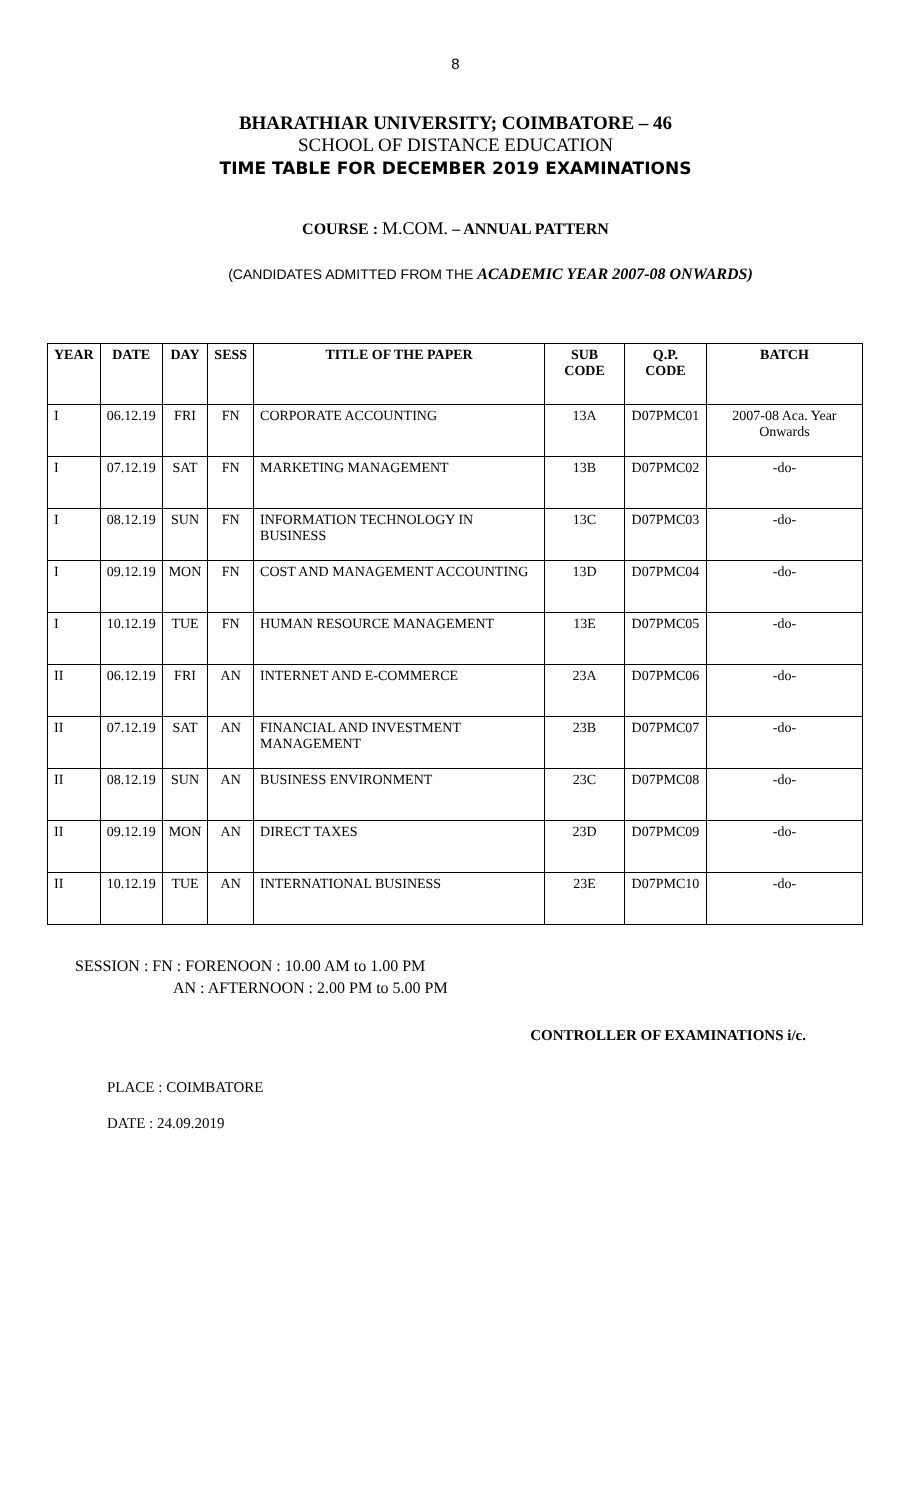8
BHARATHIAR UNIVERSITY; COIMBATORE – 46
SCHOOL OF DISTANCE EDUCATION
TIME TABLE FOR DECEMBER 2019 EXAMINATIONS
COURSE : M.COM. – ANNUAL PATTERN
(CANDIDATES ADMITTED FROM THE ACADEMIC YEAR 2007-08 ONWARDS)
| YEAR | DATE | DAY | SESS | TITLE OF THE PAPER | SUB CODE | Q.P. CODE | BATCH |
| --- | --- | --- | --- | --- | --- | --- | --- |
| I | 06.12.19 | FRI | FN | CORPORATE ACCOUNTING | 13A | D07PMC01 | 2007-08 Aca. Year Onwards |
| I | 07.12.19 | SAT | FN | MARKETING MANAGEMENT | 13B | D07PMC02 | -do- |
| I | 08.12.19 | SUN | FN | INFORMATION TECHNOLOGY IN BUSINESS | 13C | D07PMC03 | -do- |
| I | 09.12.19 | MON | FN | COST AND MANAGEMENT ACCOUNTING | 13D | D07PMC04 | -do- |
| I | 10.12.19 | TUE | FN | HUMAN RESOURCE MANAGEMENT | 13E | D07PMC05 | -do- |
| II | 06.12.19 | FRI | AN | INTERNET AND E-COMMERCE | 23A | D07PMC06 | -do- |
| II | 07.12.19 | SAT | AN | FINANCIAL AND INVESTMENT MANAGEMENT | 23B | D07PMC07 | -do- |
| II | 08.12.19 | SUN | AN | BUSINESS ENVIRONMENT | 23C | D07PMC08 | -do- |
| II | 09.12.19 | MON | AN | DIRECT TAXES | 23D | D07PMC09 | -do- |
| II | 10.12.19 | TUE | AN | INTERNATIONAL BUSINESS | 23E | D07PMC10 | -do- |
SESSION : FN : FORENOON : 10.00 AM to 1.00 PM
AN : AFTERNOON : 2.00 PM to 5.00 PM
CONTROLLER OF EXAMINATIONS i/c.
PLACE : COIMBATORE
DATE : 24.09.2019